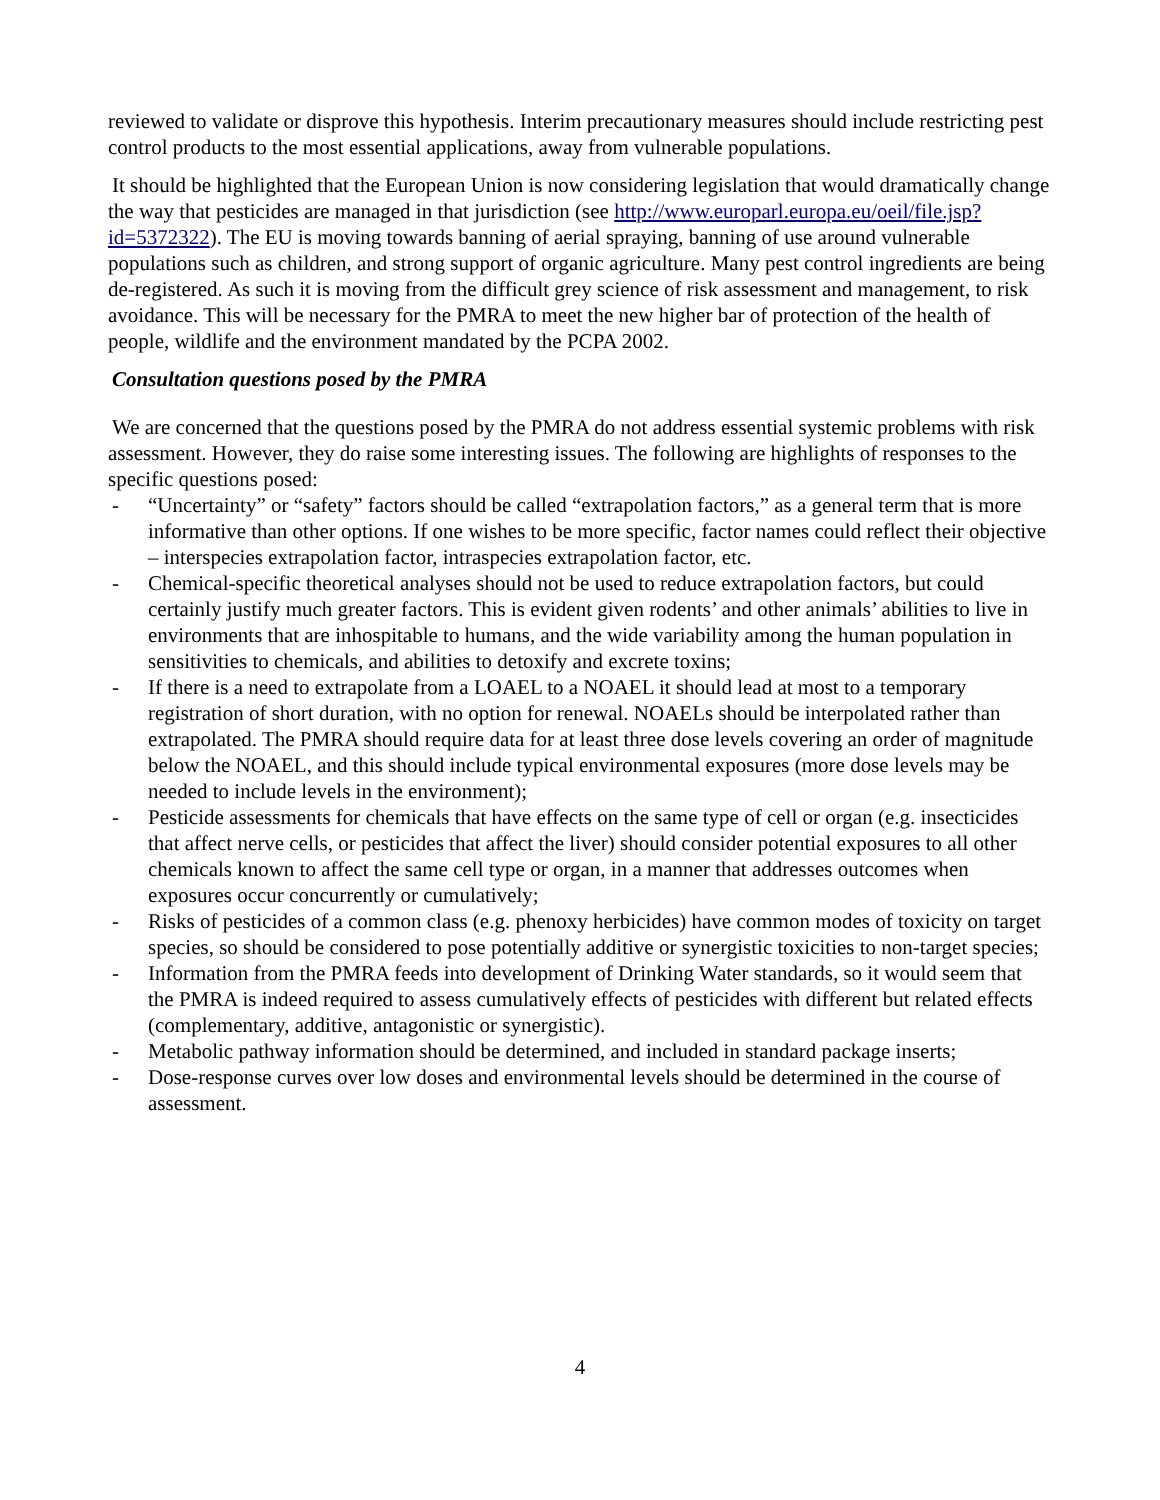reviewed to validate or disprove this hypothesis. Interim precautionary measures should include restricting pest control products to the most essential applications, away from vulnerable populations.
It should be highlighted that the European Union is now considering legislation that would dramatically change the way that pesticides are managed in that jurisdiction (see http://www.europarl.europa.eu/oeil/file.jsp?id=5372322). The EU is moving towards banning of aerial spraying, banning of use around vulnerable populations such as children, and strong support of organic agriculture. Many pest control ingredients are being de-registered. As such it is moving from the difficult grey science of risk assessment and management, to risk avoidance. This will be necessary for the PMRA to meet the new higher bar of protection of the health of people, wildlife and the environment mandated by the PCPA 2002.
Consultation questions posed by the PMRA
We are concerned that the questions posed by the PMRA do not address essential systemic problems with risk assessment. However, they do raise some interesting issues. The following are highlights of responses to the specific questions posed:
- “Uncertainty” or “safety” factors should be called “extrapolation factors,” as a general term that is more informative than other options. If one wishes to be more specific, factor names could reflect their objective – interspecies extrapolation factor, intraspecies extrapolation factor, etc.
- Chemical-specific theoretical analyses should not be used to reduce extrapolation factors, but could certainly justify much greater factors. This is evident given rodents’ and other animals’ abilities to live in environments that are inhospitable to humans, and the wide variability among the human population in sensitivities to chemicals, and abilities to detoxify and excrete toxins;
- If there is a need to extrapolate from a LOAEL to a NOAEL it should lead at most to a temporary registration of short duration, with no option for renewal. NOAELs should be interpolated rather than extrapolated. The PMRA should require data for at least three dose levels covering an order of magnitude below the NOAEL, and this should include typical environmental exposures (more dose levels may be needed to include levels in the environment);
- Pesticide assessments for chemicals that have effects on the same type of cell or organ (e.g. insecticides that affect nerve cells, or pesticides that affect the liver) should consider potential exposures to all other chemicals known to affect the same cell type or organ, in a manner that addresses outcomes when exposures occur concurrently or cumulatively;
- Risks of pesticides of a common class (e.g. phenoxy herbicides) have common modes of toxicity on target species, so should be considered to pose potentially additive or synergistic toxicities to non-target species;
- Information from the PMRA feeds into development of Drinking Water standards, so it would seem that the PMRA is indeed required to assess cumulatively effects of pesticides with different but related effects (complementary, additive, antagonistic or synergistic).
- Metabolic pathway information should be determined, and included in standard package inserts;
- Dose-response curves over low doses and environmental levels should be determined in the course of assessment.
4